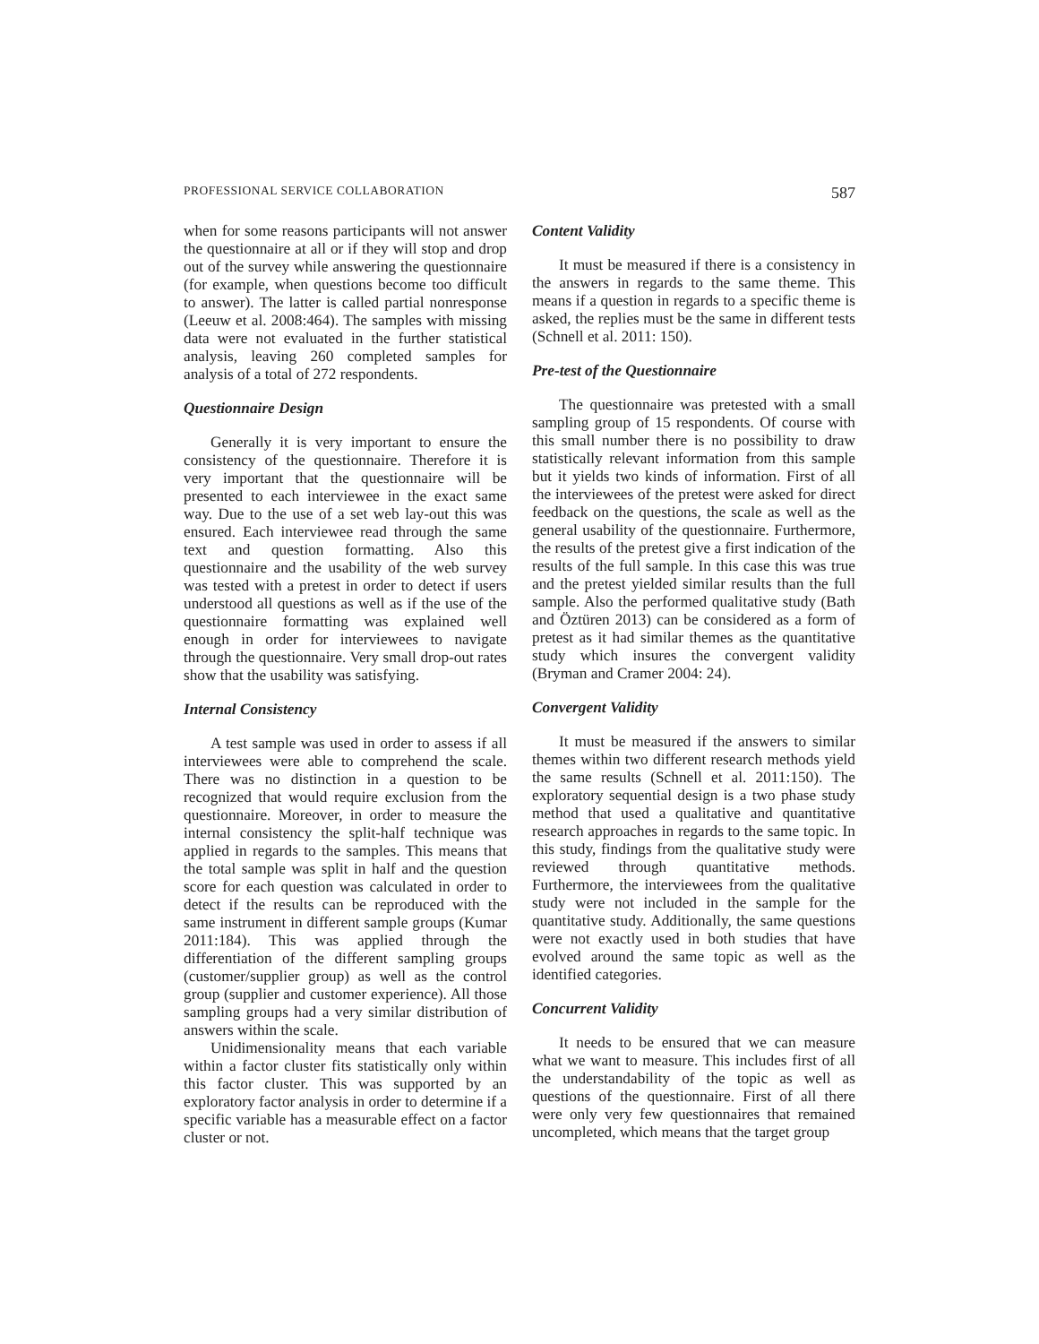PROFESSIONAL SERVICE COLLABORATION 587
when for some reasons participants will not answer the questionnaire at all or if they will stop and drop out of the survey while answering the questionnaire (for example, when questions become too difficult to answer). The latter is called partial nonresponse (Leeuw et al. 2008:464). The samples with missing data were not evaluated in the further statistical analysis, leaving 260 completed samples for analysis of a total of 272 respondents.
Questionnaire Design
Generally it is very important to ensure the consistency of the questionnaire. Therefore it is very important that the questionnaire will be presented to each interviewee in the exact same way. Due to the use of a set web lay-out this was ensured. Each interviewee read through the same text and question formatting. Also this questionnaire and the usability of the web survey was tested with a pretest in order to detect if users understood all questions as well as if the use of the questionnaire formatting was explained well enough in order for interviewees to navigate through the questionnaire. Very small drop-out rates show that the usability was satisfying.
Internal Consistency
A test sample was used in order to assess if all interviewees were able to comprehend the scale. There was no distinction in a question to be recognized that would require exclusion from the questionnaire. Moreover, in order to measure the internal consistency the split-half technique was applied in regards to the samples. This means that the total sample was split in half and the question score for each question was calculated in order to detect if the results can be reproduced with the same instrument in different sample groups (Kumar 2011:184). This was applied through the differentiation of the different sampling groups (customer/supplier group) as well as the control group (supplier and customer experience). All those sampling groups had a very similar distribution of answers within the scale.
Unidimensionality means that each variable within a factor cluster fits statistically only within this factor cluster. This was supported by an exploratory factor analysis in order to determine if a specific variable has a measurable effect on a factor cluster or not.
Content Validity
It must be measured if there is a consistency in the answers in regards to the same theme. This means if a question in regards to a specific theme is asked, the replies must be the same in different tests (Schnell et al. 2011: 150).
Pre-test of the Questionnaire
The questionnaire was pretested with a small sampling group of 15 respondents. Of course with this small number there is no possibility to draw statistically relevant information from this sample but it yields two kinds of information. First of all the interviewees of the pretest were asked for direct feedback on the questions, the scale as well as the general usability of the questionnaire. Furthermore, the results of the pretest give a first indication of the results of the full sample. In this case this was true and the pretest yielded similar results than the full sample. Also the performed qualitative study (Bath and Öztüren 2013) can be considered as a form of pretest as it had similar themes as the quantitative study which insures the convergent validity (Bryman and Cramer 2004: 24).
Convergent Validity
It must be measured if the answers to similar themes within two different research methods yield the same results (Schnell et al. 2011:150). The exploratory sequential design is a two phase study method that used a qualitative and quantitative research approaches in regards to the same topic. In this study, findings from the qualitative study were reviewed through quantitative methods. Furthermore, the interviewees from the qualitative study were not included in the sample for the quantitative study. Additionally, the same questions were not exactly used in both studies that have evolved around the same topic as well as the identified categories.
Concurrent Validity
It needs to be ensured that we can measure what we want to measure. This includes first of all the understandability of the topic as well as questions of the questionnaire. First of all there were only very few questionnaires that remained uncompleted, which means that the target group